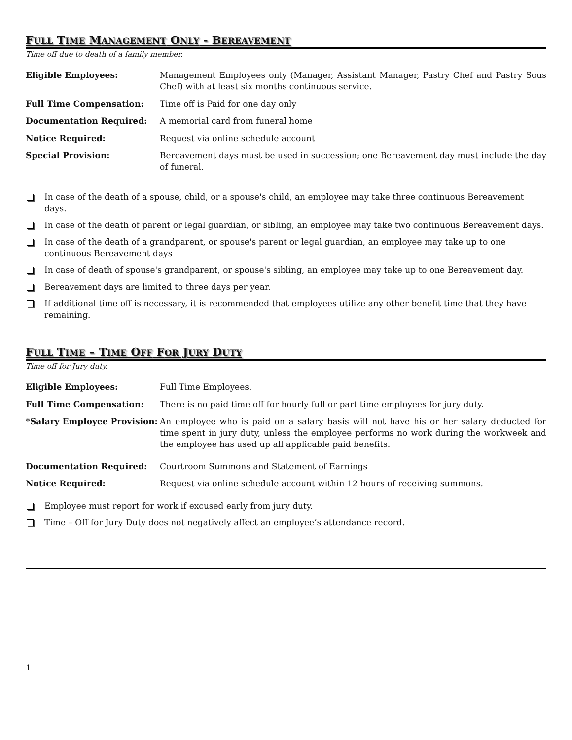FULL TIME MANAGEMENT ONLY - BEREAVEMENT
Time off due to death of a family member.
Eligible Employees: Management Employees only (Manager, Assistant Manager, Pastry Chef and Pastry Sous Chef) with at least six months continuous service.
Full Time Compensation: Time off is Paid for one day only
Documentation Required: A memorial card from funeral home
Notice Required: Request via online schedule account
Special Provision: Bereavement days must be used in succession; one Bereavement day must include the day of funeral.
In case of the death of a spouse, child, or a spouse's child, an employee may take three continuous Bereavement days.
In case of the death of parent or legal guardian, or sibling, an employee may take two continuous Bereavement days.
In case of the death of a grandparent, or spouse's parent or legal guardian, an employee may take up to one continuous Bereavement days
In case of death of spouse's grandparent, or spouse's sibling, an employee may take up to one Bereavement day.
Bereavement days are limited to three days per year.
If additional time off is necessary, it is recommended that employees utilize any other benefit time that they have remaining.
FULL TIME – TIME OFF FOR JURY DUTY
Time off for Jury duty.
Eligible Employees: Full Time Employees.
Full Time Compensation: There is no paid time off for hourly full or part time employees for jury duty.
*Salary Employee Provision:
An employee who is paid on a salary basis will not have his or her salary deducted for time spent in jury duty, unless the employee performs no work during the workweek and the employee has used up all applicable paid benefits.
Documentation Required: Courtroom Summons and Statement of Earnings
Notice Required: Request via online schedule account within 12 hours of receiving summons.
Employee must report for work if excused early from jury duty.
Time – Off for Jury Duty does not negatively affect an employee’s attendance record.
1